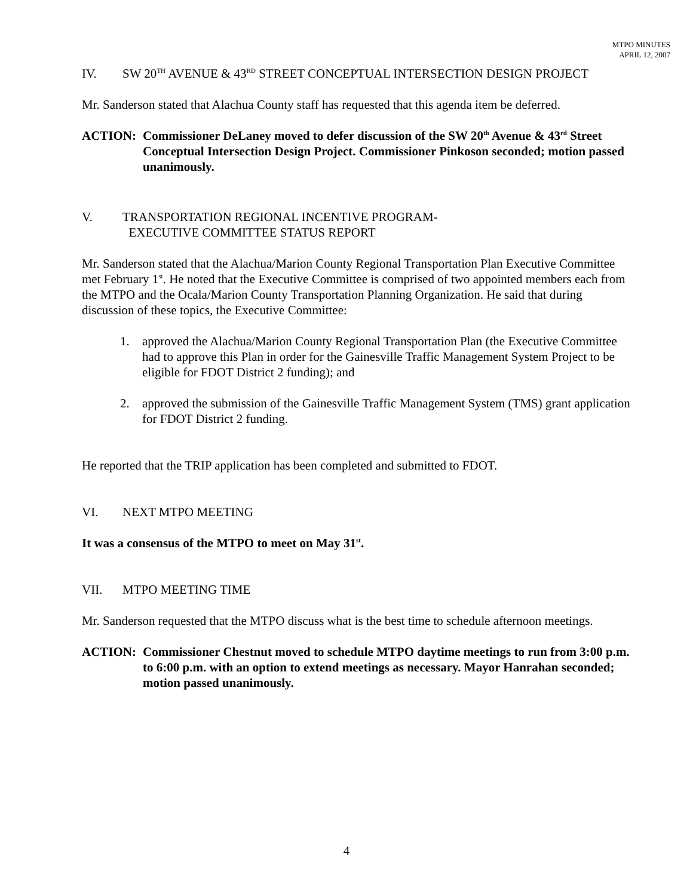MTPO MINUTES
APRIL 12, 2007
IV. SW 20<sup>TH</sup> AVENUE & 43<sup>RD</sup> STREET CONCEPTUAL INTERSECTION DESIGN PROJECT
Mr. Sanderson stated that Alachua County staff has requested that this agenda item be deferred.
ACTION: Commissioner DeLaney moved to defer discussion of the SW 20<sup>th</sup> Avenue & 43<sup>rd</sup> Street Conceptual Intersection Design Project. Commissioner Pinkoson seconded; motion passed unanimously.
V. TRANSPORTATION REGIONAL INCENTIVE PROGRAM-
EXECUTIVE COMMITTEE STATUS REPORT
Mr. Sanderson stated that the Alachua/Marion County Regional Transportation Plan Executive Committee met February 1<sup>st</sup>. He noted that the Executive Committee is comprised of two appointed members each from the MTPO and the Ocala/Marion County Transportation Planning Organization. He said that during discussion of these topics, the Executive Committee:
1. approved the Alachua/Marion County Regional Transportation Plan (the Executive Committee had to approve this Plan in order for the Gainesville Traffic Management System Project to be eligible for FDOT District 2 funding); and
2. approved the submission of the Gainesville Traffic Management System (TMS) grant application for FDOT District 2 funding.
He reported that the TRIP application has been completed and submitted to FDOT.
VI. NEXT MTPO MEETING
It was a consensus of the MTPO to meet on May 31<sup>st</sup>.
VII. MTPO MEETING TIME
Mr. Sanderson requested that the MTPO discuss what is the best time to schedule afternoon meetings.
ACTION: Commissioner Chestnut moved to schedule MTPO daytime meetings to run from 3:00 p.m. to 6:00 p.m. with an option to extend meetings as necessary. Mayor Hanrahan seconded; motion passed unanimously.
4